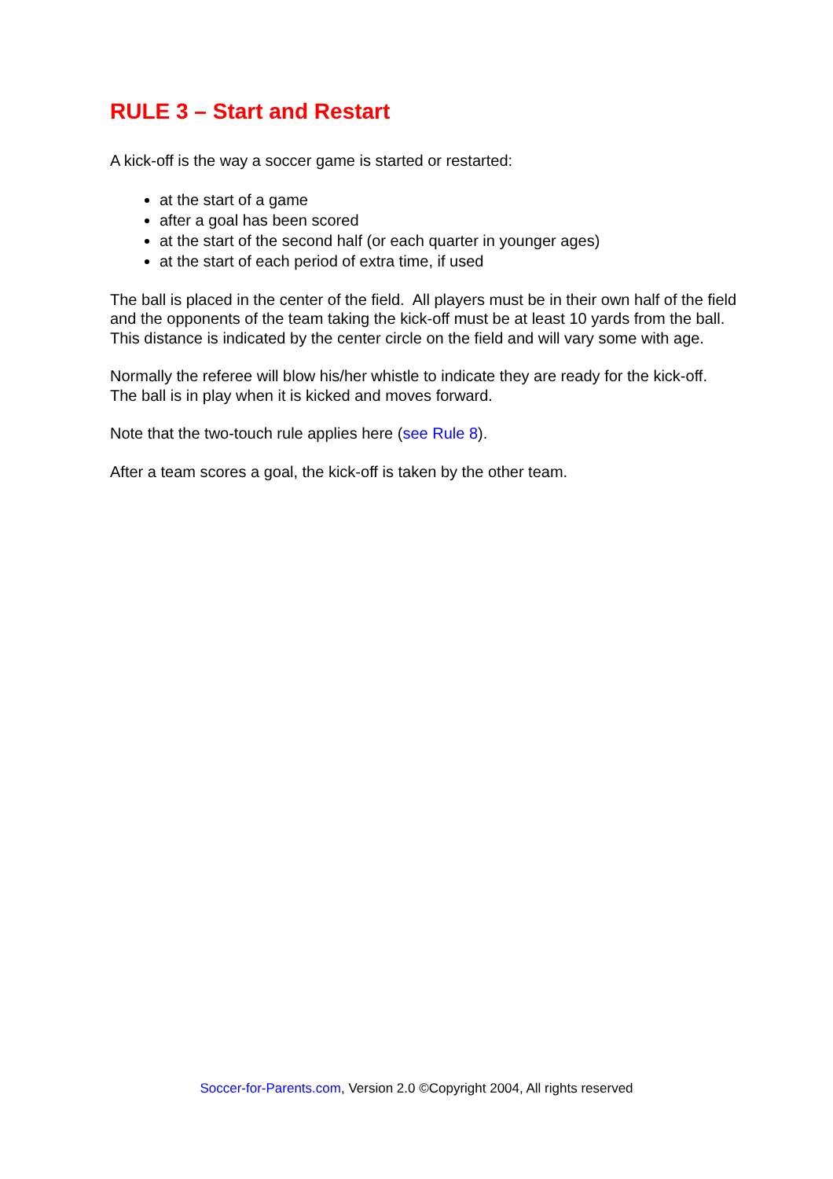RULE 3 – Start and Restart
A kick-off is the way a soccer game is started or restarted:
at the start of a game
after a goal has been scored
at the start of the second half (or each quarter in younger ages)
at the start of each period of extra time, if used
The ball is placed in the center of the field. All players must be in their own half of the field and the opponents of the team taking the kick-off must be at least 10 yards from the ball. This distance is indicated by the center circle on the field and will vary some with age.
Normally the referee will blow his/her whistle to indicate they are ready for the kick-off. The ball is in play when it is kicked and moves forward.
Note that the two-touch rule applies here (see Rule 8).
After a team scores a goal, the kick-off is taken by the other team.
Soccer-for-Parents.com, Version 2.0 ©Copyright 2004, All rights reserved